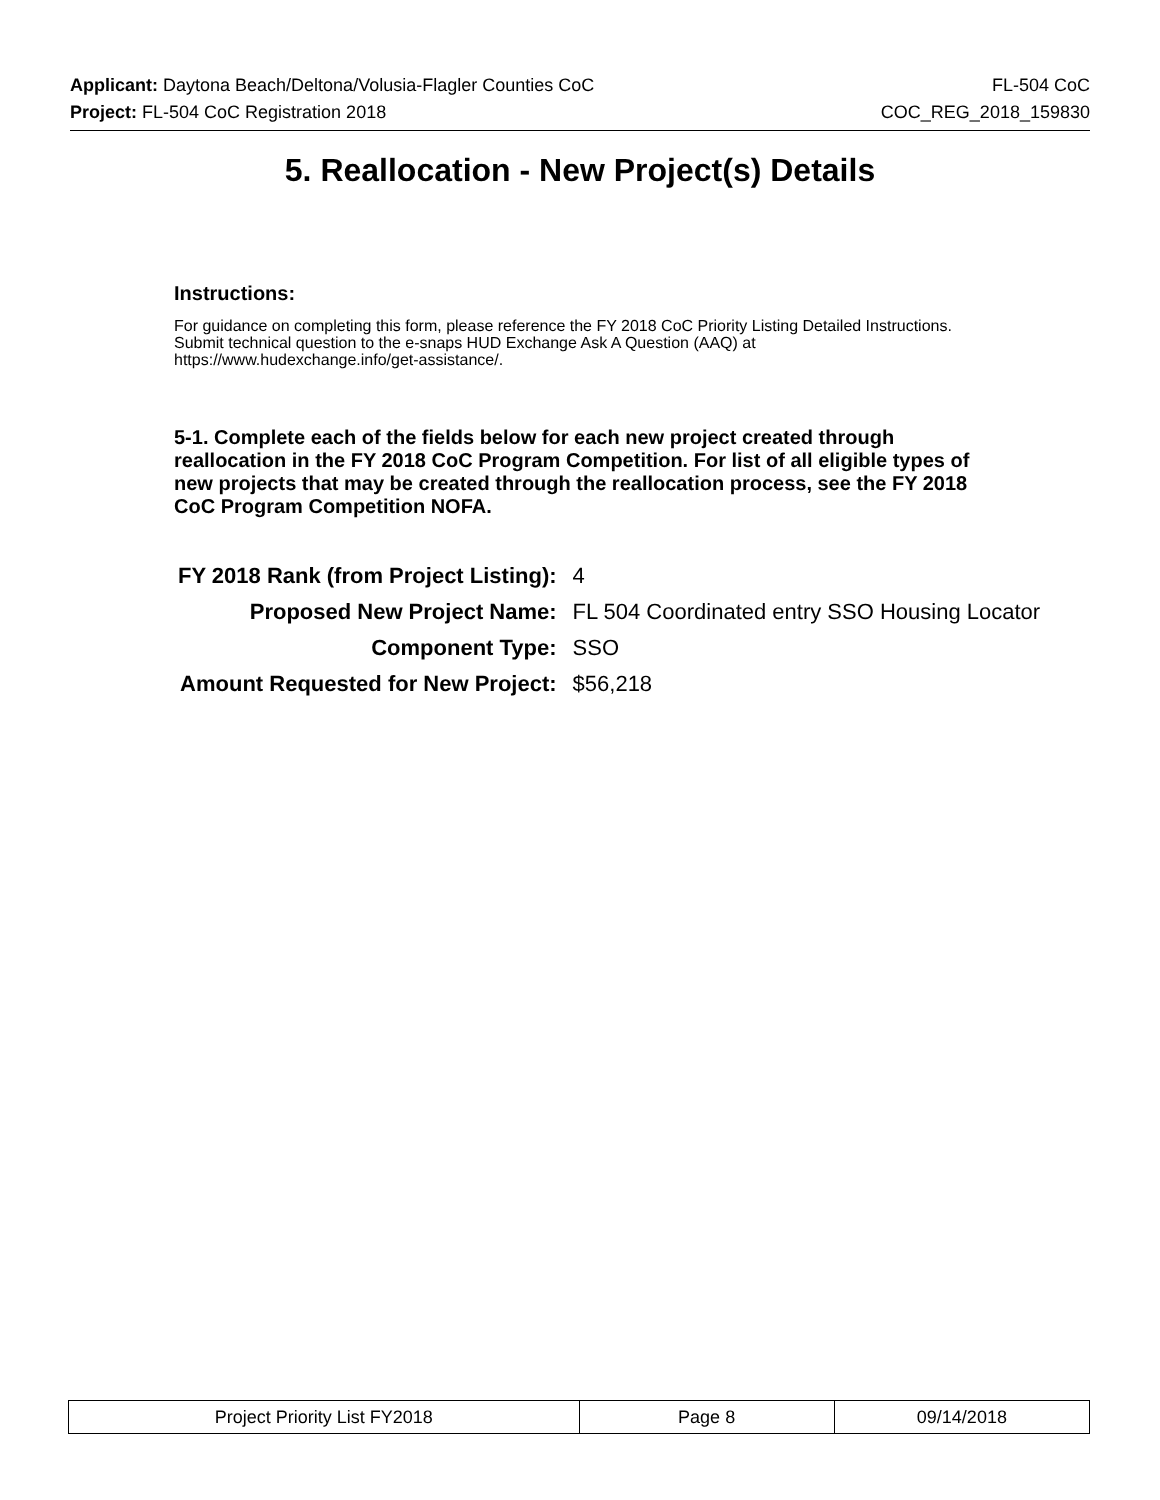Applicant: Daytona Beach/Deltona/Volusia-Flagler Counties CoC FL-504 CoC
Project: FL-504 CoC Registration 2018 COC_REG_2018_159830
5. Reallocation - New Project(s) Details
Instructions:
For guidance on completing this form, please reference the FY 2018 CoC Priority Listing Detailed Instructions. Submit technical question to the e-snaps HUD Exchange Ask A Question (AAQ) at https://www.hudexchange.info/get-assistance/.
5-1. Complete each of the fields below for each new project created through reallocation in the FY 2018 CoC Program Competition. For list of all eligible types of new projects that may be created through the reallocation process, see the FY 2018 CoC Program Competition NOFA.
| FY 2018 Rank (from Project Listing): | 4 |
| Proposed New Project Name: | FL 504 Coordinated entry SSO Housing Locator |
| Component Type: | SSO |
| Amount Requested for New Project: | $56,218 |
| Project Priority List FY2018 | Page 8 | 09/14/2018 |